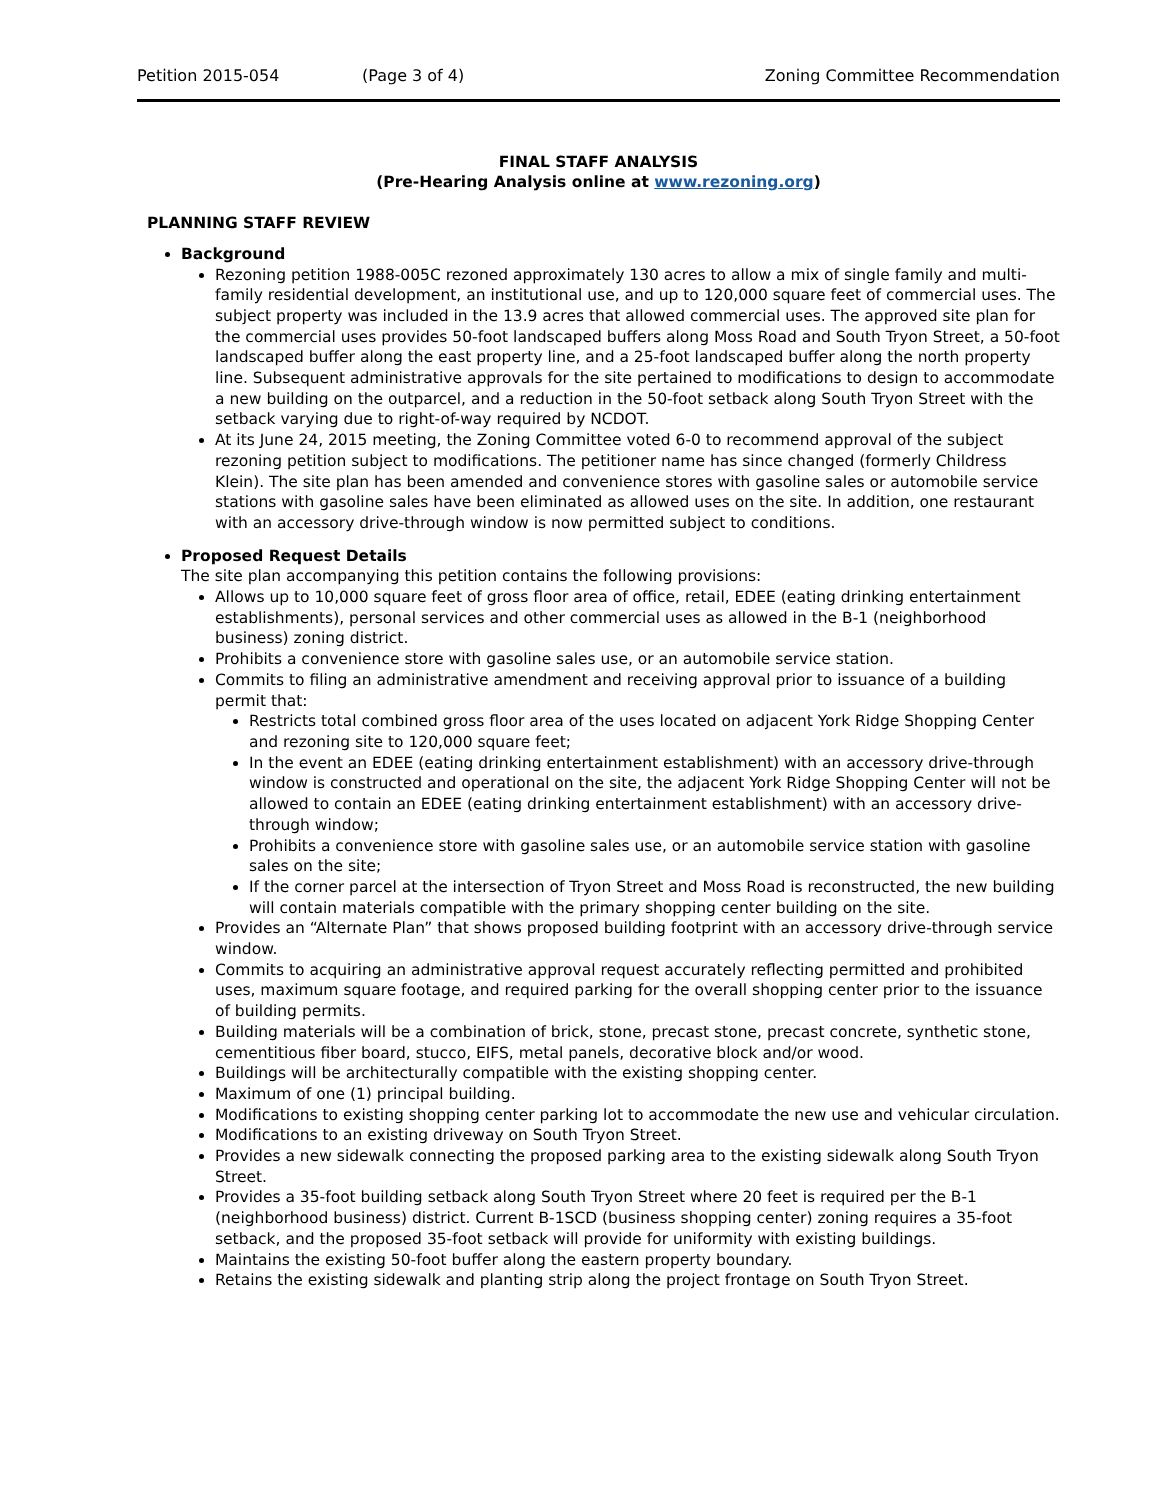Petition 2015-054 (Page 3 of 4) Zoning Committee Recommendation
FINAL STAFF ANALYSIS
(Pre-Hearing Analysis online at www.rezoning.org)
PLANNING STAFF REVIEW
Background
Rezoning petition 1988-005C rezoned approximately 130 acres to allow a mix of single family and multi-family residential development, an institutional use, and up to 120,000 square feet of commercial uses. The subject property was included in the 13.9 acres that allowed commercial uses. The approved site plan for the commercial uses provides 50-foot landscaped buffers along Moss Road and South Tryon Street, a 50-foot landscaped buffer along the east property line, and a 25-foot landscaped buffer along the north property line. Subsequent administrative approvals for the site pertained to modifications to design to accommodate a new building on the outparcel, and a reduction in the 50-foot setback along South Tryon Street with the setback varying due to right-of-way required by NCDOT.
At its June 24, 2015 meeting, the Zoning Committee voted 6-0 to recommend approval of the subject rezoning petition subject to modifications. The petitioner name has since changed (formerly Childress Klein). The site plan has been amended and convenience stores with gasoline sales or automobile service stations with gasoline sales have been eliminated as allowed uses on the site. In addition, one restaurant with an accessory drive-through window is now permitted subject to conditions.
Proposed Request Details
The site plan accompanying this petition contains the following provisions:
Allows up to 10,000 square feet of gross floor area of office, retail, EDEE (eating drinking entertainment establishments), personal services and other commercial uses as allowed in the B-1 (neighborhood business) zoning district.
Prohibits a convenience store with gasoline sales use, or an automobile service station.
Commits to filing an administrative amendment and receiving approval prior to issuance of a building permit that:
Restricts total combined gross floor area of the uses located on adjacent York Ridge Shopping Center and rezoning site to 120,000 square feet;
In the event an EDEE (eating drinking entertainment establishment) with an accessory drive-through window is constructed and operational on the site, the adjacent York Ridge Shopping Center will not be allowed to contain an EDEE (eating drinking entertainment establishment) with an accessory drive-through window;
Prohibits a convenience store with gasoline sales use, or an automobile service station with gasoline sales on the site;
If the corner parcel at the intersection of Tryon Street and Moss Road is reconstructed, the new building will contain materials compatible with the primary shopping center building on the site.
Provides an “Alternate Plan” that shows proposed building footprint with an accessory drive-through service window.
Commits to acquiring an administrative approval request accurately reflecting permitted and prohibited uses, maximum square footage, and required parking for the overall shopping center prior to the issuance of building permits.
Building materials will be a combination of brick, stone, precast stone, precast concrete, synthetic stone, cementitious fiber board, stucco, EIFS, metal panels, decorative block and/or wood.
Buildings will be architecturally compatible with the existing shopping center.
Maximum of one (1) principal building.
Modifications to existing shopping center parking lot to accommodate the new use and vehicular circulation.
Modifications to an existing driveway on South Tryon Street.
Provides a new sidewalk connecting the proposed parking area to the existing sidewalk along South Tryon Street.
Provides a 35-foot building setback along South Tryon Street where 20 feet is required per the B-1 (neighborhood business) district. Current B-1SCD (business shopping center) zoning requires a 35-foot setback, and the proposed 35-foot setback will provide for uniformity with existing buildings.
Maintains the existing 50-foot buffer along the eastern property boundary.
Retains the existing sidewalk and planting strip along the project frontage on South Tryon Street.